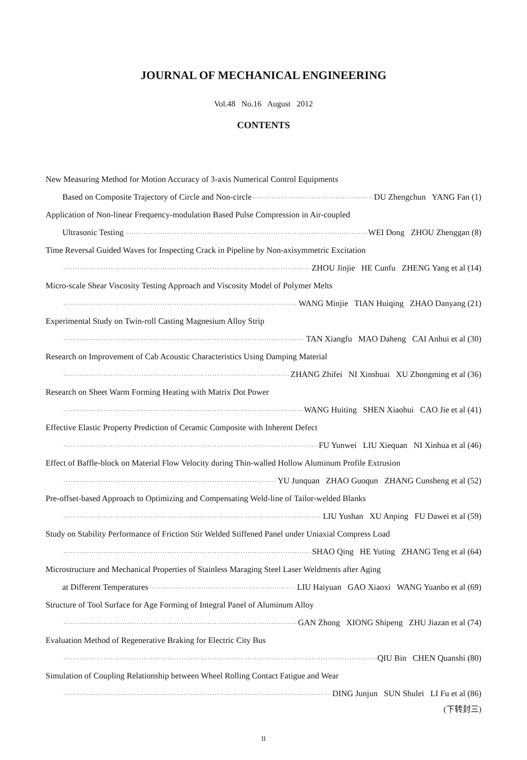JOURNAL OF MECHANICAL ENGINEERING
Vol.48 No.16 August 2012
CONTENTS
New Measuring Method for Motion Accuracy of 3-axis Numerical Control Equipments
Based on Composite Trajectory of Circle and Non-circle DU Zhengchun YANG Fan (1)
Application of Non-linear Frequency-modulation Based Pulse Compression in Air-coupled
Ultrasonic Testing WEI Dong ZHOU Zhenggan (8)
Time Reversal Guided Waves for Inspecting Crack in Pipeline by Non-axisymmetric Excitation
ZHOU Jinjie HE Cunfu ZHENG Yang et al (14)
Micro-scale Shear Viscosity Testing Approach and Viscosity Model of Polymer Melts
WANG Minjie TIAN Huiqing ZHAO Danyang (21)
Experimental Study on Twin-roll Casting Magnesium Alloy Strip
TAN Xiangfu MAO Daheng CAI Anhui et al (30)
Research on Improvement of Cab Acoustic Characteristics Using Damping Material
ZHANG Zhifei NI Xinshuai XU Zhongming et al (36)
Research on Sheet Warm Forming Heating with Matrix Dot Power
WANG Huiting SHEN Xiaohui CAO Jie et al (41)
Effective Elastic Property Prediction of Ceramic Composite with Inherent Defect
FU Yunwei LIU Xiequan NI Xinhua et al (46)
Effect of Baffle-block on Material Flow Velocity during Thin-walled Hollow Aluminum Profile Extrusion
YU Junquan ZHAO Guoqun ZHANG Cunsheng et al (52)
Pre-offset-based Approach to Optimizing and Compensating Weld-line of Tailor-welded Blanks
LIU Yushan XU Anping FU Dawei et al (59)
Study on Stability Performance of Friction Stir Welded Stiffened Panel under Uniaxial Compress Load
SHAO Qing HE Yuting ZHANG Teng et al (64)
Microstructure and Mechanical Properties of Stainless Maraging Steel Laser Weldments after Aging
at Different Temperatures LIU Haiyuan GAO Xiaoxi WANG Yuanbo et al (69)
Structure of Tool Surface for Age Forming of Integral Panel of Aluminum Alloy
GAN Zhong XIONG Shipeng ZHU Jiazan et al (74)
Evaluation Method of Regenerative Braking for Electric City Bus
QIU Bin CHEN Quanshi (80)
Simulation of Coupling Relationship between Wheel Rolling Contact Fatigue and Wear
DING Junjun SUN Shulei LI Fu et al (86)
(下转封三)
II